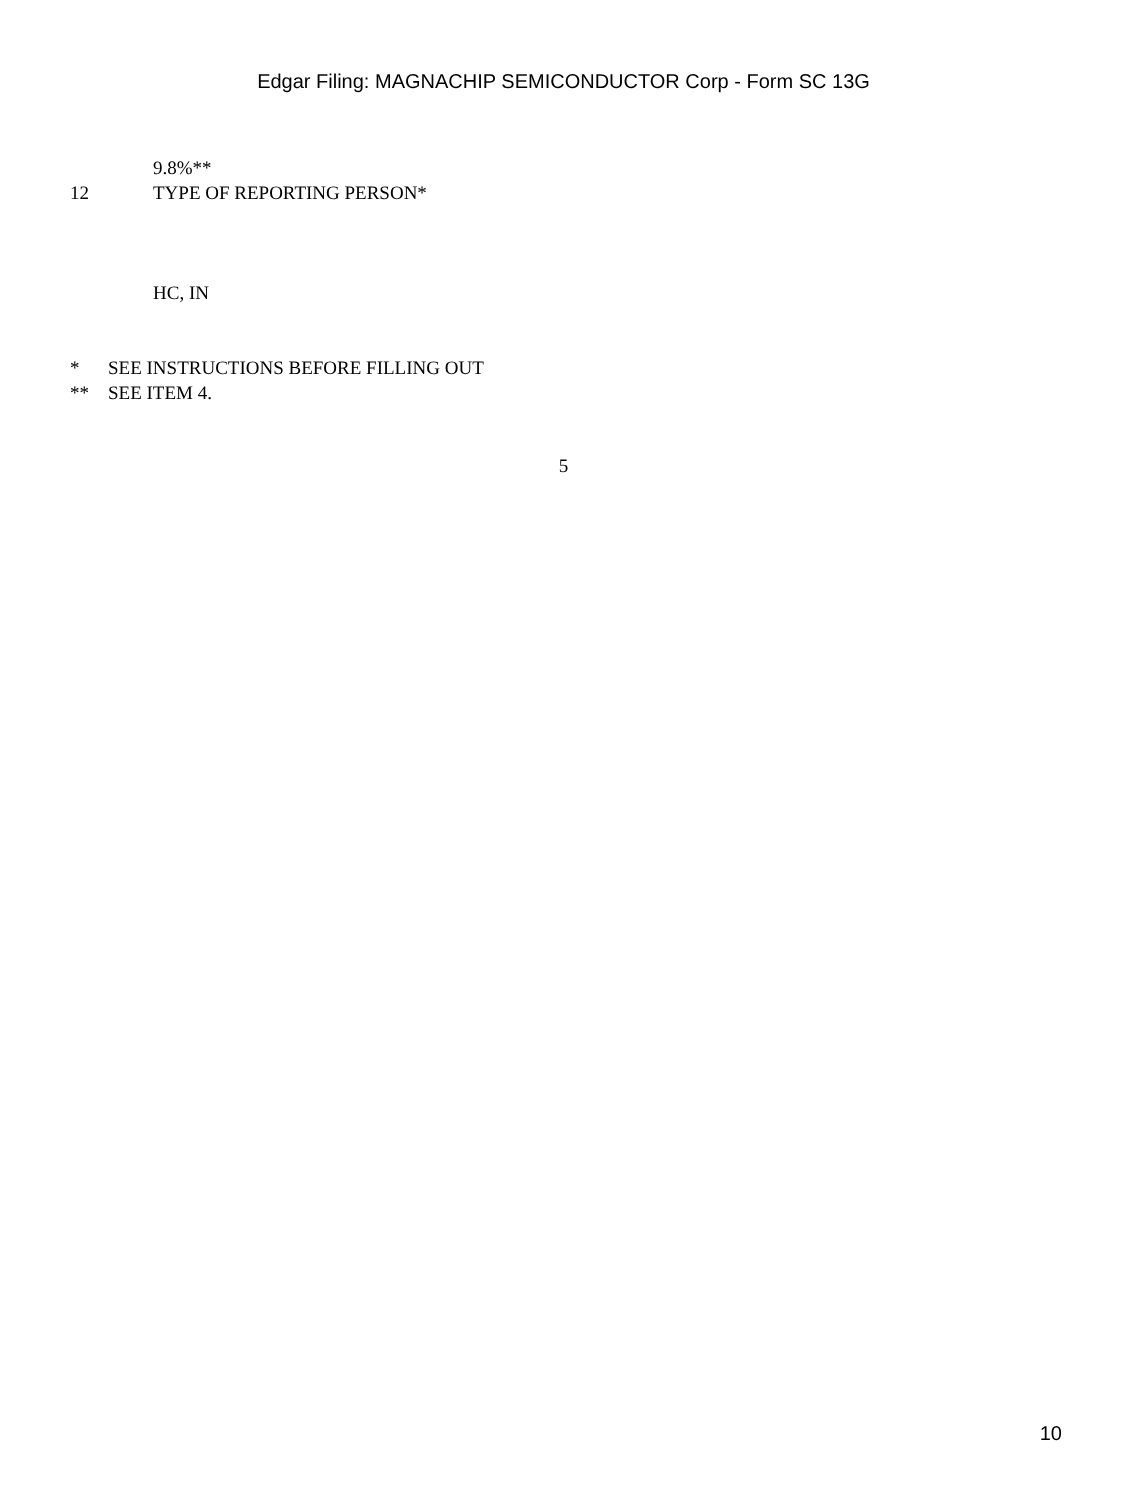Edgar Filing: MAGNACHIP SEMICONDUCTOR Corp - Form SC 13G
9.8%**
12 TYPE OF REPORTING PERSON*
HC, IN
* SEE INSTRUCTIONS BEFORE FILLING OUT
** SEE ITEM 4.
5
10